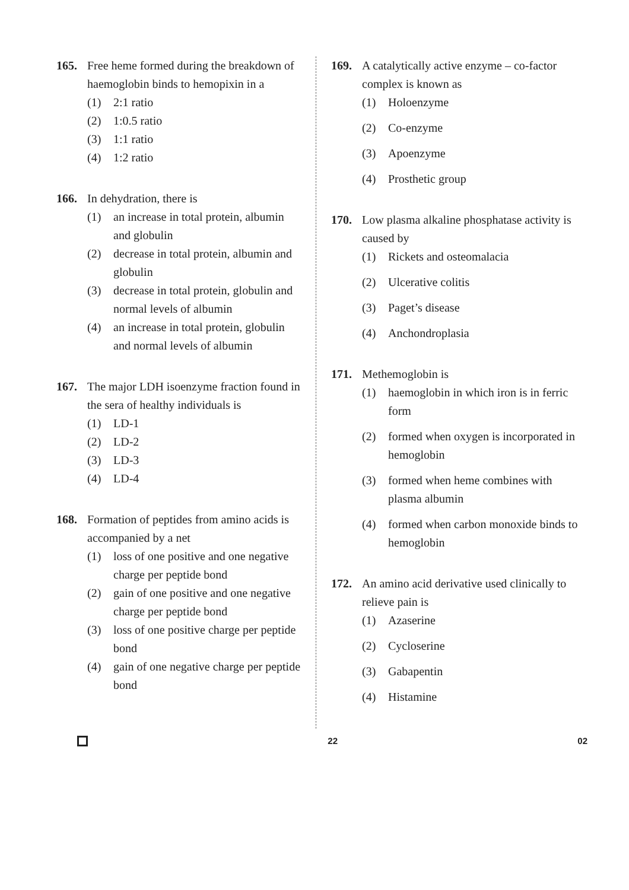165. Free heme formed during the breakdown of haemoglobin binds to hemopixin in a
(1) 2:1 ratio
(2) 1:0.5 ratio
(3) 1:1 ratio
(4) 1:2 ratio
166. In dehydration, there is
(1) an increase in total protein, albumin and globulin
(2) decrease in total protein, albumin and globulin
(3) decrease in total protein, globulin and normal levels of albumin
(4) an increase in total protein, globulin and normal levels of albumin
167. The major LDH isoenzyme fraction found in the sera of healthy individuals is
(1) LD-1
(2) LD-2
(3) LD-3
(4) LD-4
168. Formation of peptides from amino acids is accompanied by a net
(1) loss of one positive and one negative charge per peptide bond
(2) gain of one positive and one negative charge per peptide bond
(3) loss of one positive charge per peptide bond
(4) gain of one negative charge per peptide bond
169. A catalytically active enzyme – co-factor complex is known as
(1) Holoenzyme
(2) Co-enzyme
(3) Apoenzyme
(4) Prosthetic group
170. Low plasma alkaline phosphatase activity is caused by
(1) Rickets and osteomalacia
(2) Ulcerative colitis
(3) Paget’s disease
(4) Anchondroplasia
171. Methemoglobin is
(1) haemoglobin in which iron is in ferric form
(2) formed when oxygen is incorporated in hemoglobin
(3) formed when heme combines with plasma albumin
(4) formed when carbon monoxide binds to hemoglobin
172. An amino acid derivative used clinically to relieve pain is
(1) Azaserine
(2) Cycloserine
(3) Gabapentin
(4) Histamine
22 02